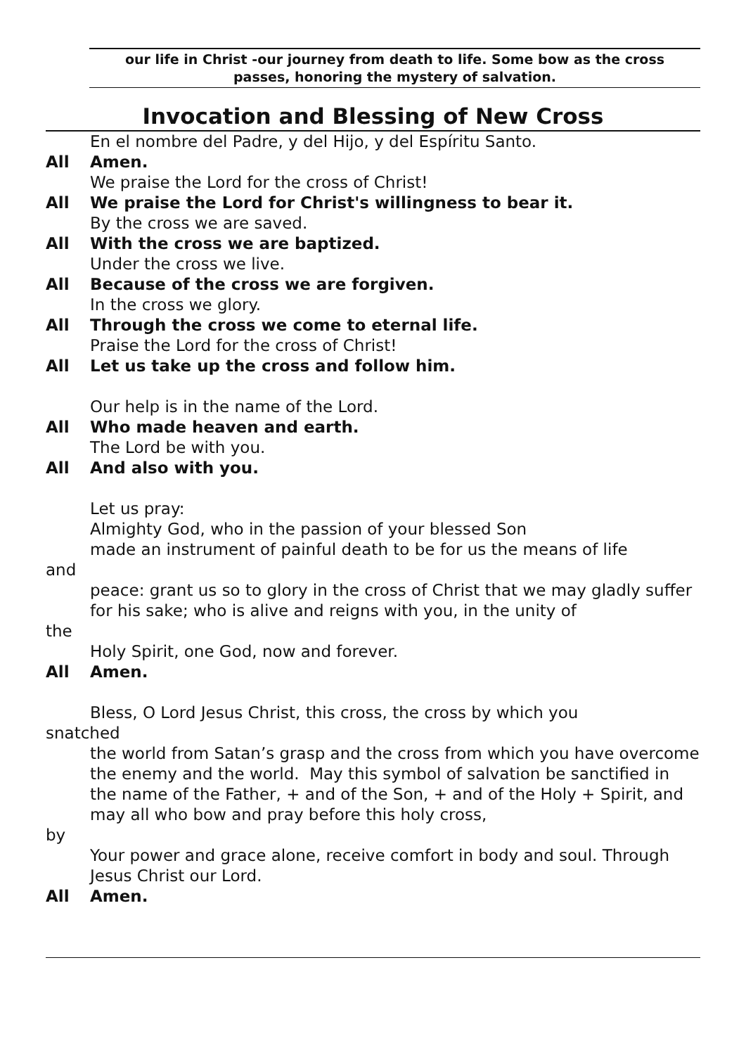our life in Christ -our journey from death to life. Some bow as the cross
passes, honoring the mystery of salvation.
Invocation and Blessing of New Cross
En el nombre del Padre, y del Hijo, y del Espíritu Santo.
All Amen.
We praise the Lord for the cross of Christ!
All We praise the Lord for Christ's willingness to bear it.
By the cross we are saved.
All With the cross we are baptized.
Under the cross we live.
All Because of the cross we are forgiven.
In the cross we glory.
All Through the cross we come to eternal life.
Praise the Lord for the cross of Christ!
All Let us take up the cross and follow him.
Our help is in the name of the Lord.
All Who made heaven and earth.
The Lord be with you.
All And also with you.
Let us pray:
Almighty God, who in the passion of your blessed Son
made an instrument of painful death to be for us the means of life
and
peace: grant us so to glory in the cross of Christ that we may gladly suffer for his sake; who is alive and reigns with you, in the unity of
the
Holy Spirit, one God, now and forever.
All Amen.
Bless, O Lord Jesus Christ, this cross, the cross by which you
snatched
the world from Satan’s grasp and the cross from which you have overcome the enemy and the world. May this symbol of salvation be sanctified in the name of the Father, + and of the Son, + and of the Holy + Spirit, and may all who bow and pray before this holy cross,
by
Your power and grace alone, receive comfort in body and soul. Through Jesus Christ our Lord.
All Amen.